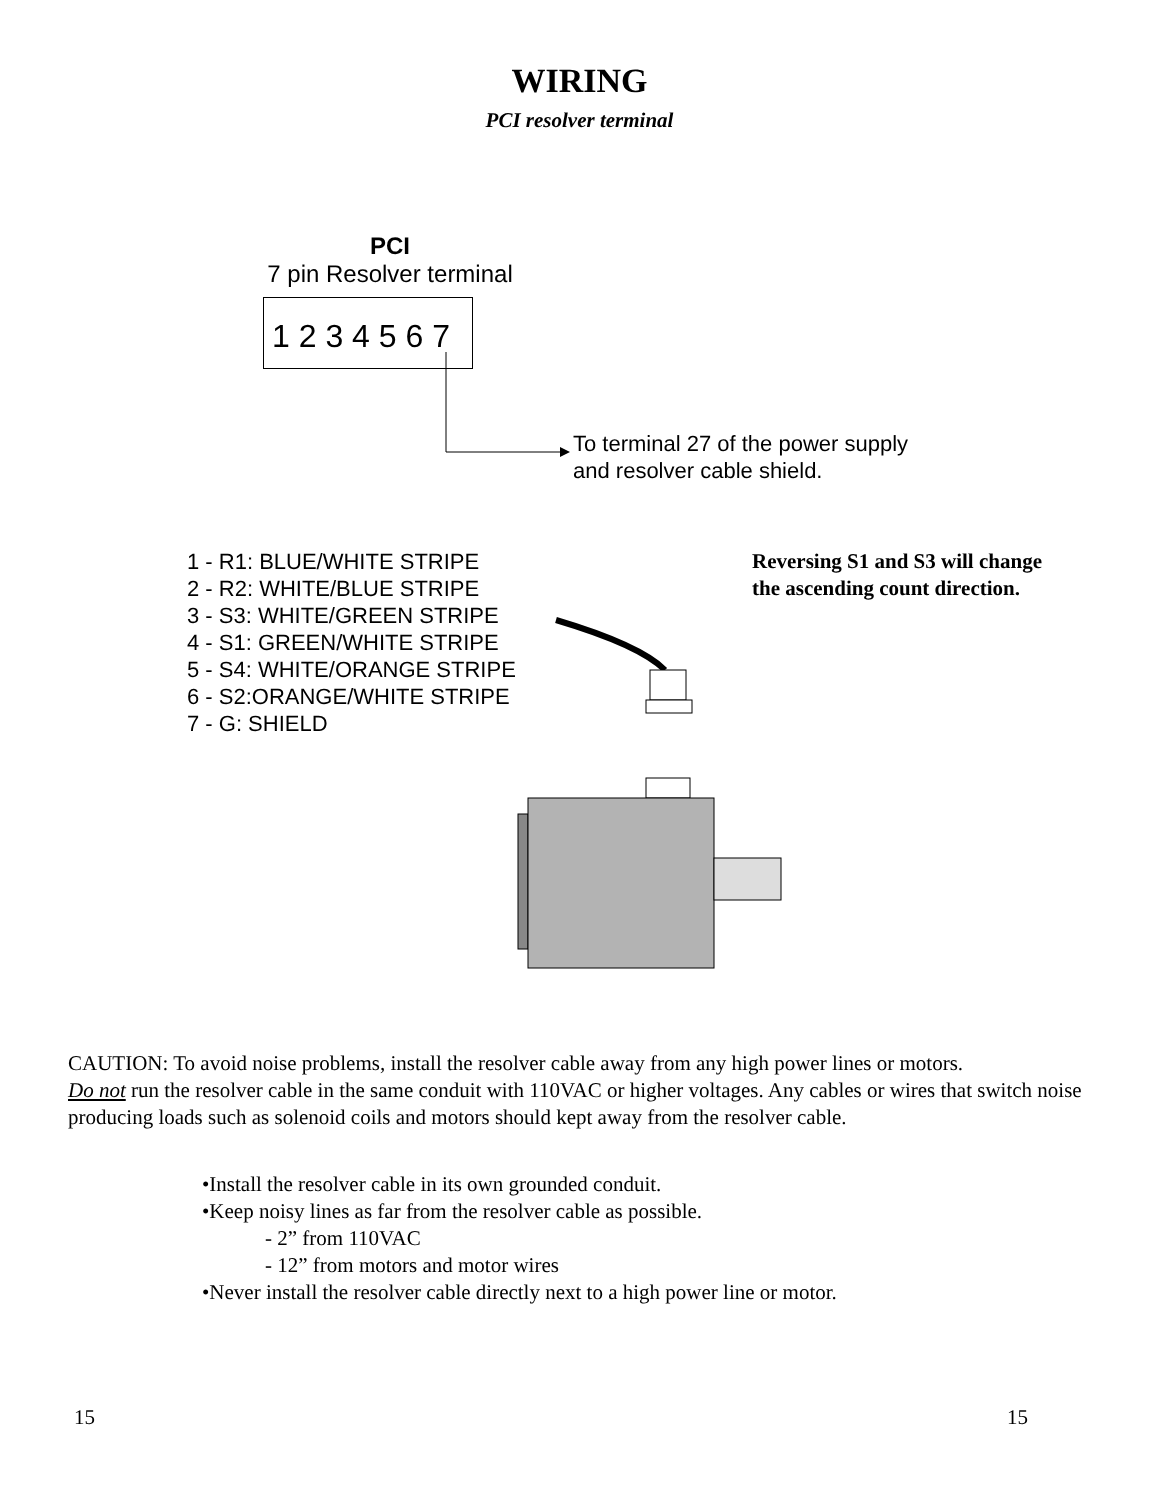WIRING
PCI resolver terminal
PCI
7 pin Resolver terminal
1 2 3 4 5 6 7
To terminal 27 of the power supply
and resolver cable shield.
1 - R1: BLUE/WHITE STRIPE
2 - R2: WHITE/BLUE STRIPE
3 - S3: WHITE/GREEN STRIPE
4 - S1: GREEN/WHITE STRIPE
5 - S4: WHITE/ORANGE STRIPE
6 - S2:ORANGE/WHITE STRIPE
7 - G: SHIELD
Reversing S1 and S3 will change
the ascending count direction.
CAUTION: To avoid noise problems, install the resolver cable away from any high power lines or motors.
Do not run the resolver cable in the same conduit with 110VAC or higher voltages. Any cables or wires that switch noise producing loads such as solenoid coils and motors should kept away from the resolver cable.
•Install the resolver cable in its own grounded conduit.
•Keep noisy lines as far from the resolver cable as possible.
- 2” from 110VAC
- 12” from motors and motor wires
•Never install the resolver cable directly next to a high power line or motor.
15 15